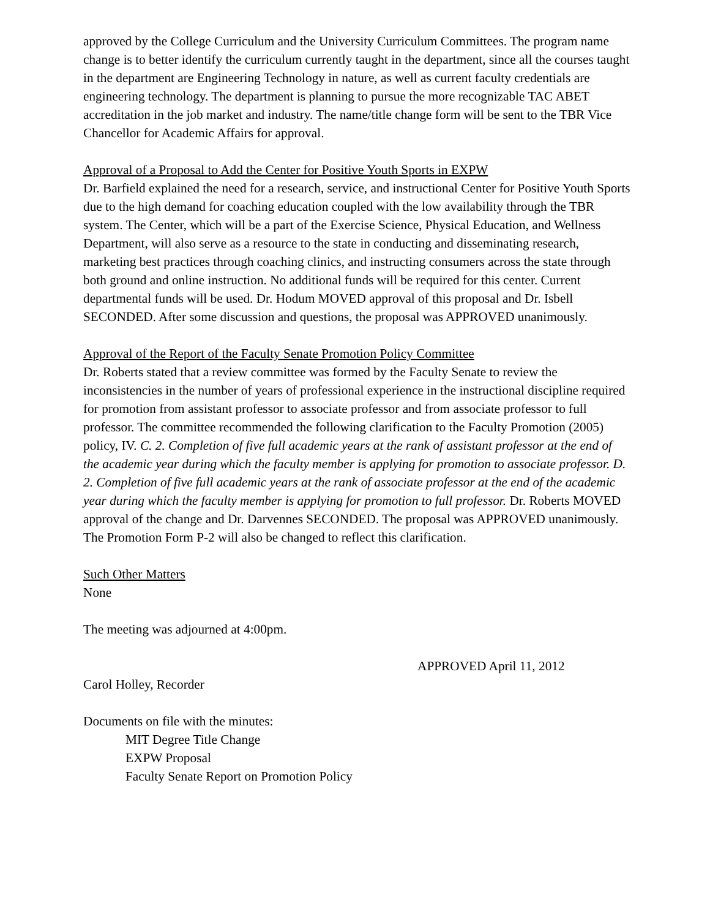approved by the College Curriculum and the University Curriculum Committees. The program name change is to better identify the curriculum currently taught in the department, since all the courses taught in the department are Engineering Technology in nature, as well as current faculty credentials are engineering technology. The department is planning to pursue the more recognizable TAC ABET accreditation in the job market and industry. The name/title change form will be sent to the TBR Vice Chancellor for Academic Affairs for approval.
Approval of a Proposal to Add the Center for Positive Youth Sports in EXPW
Dr. Barfield explained the need for a research, service, and instructional Center for Positive Youth Sports due to the high demand for coaching education coupled with the low availability through the TBR system. The Center, which will be a part of the Exercise Science, Physical Education, and Wellness Department, will also serve as a resource to the state in conducting and disseminating research, marketing best practices through coaching clinics, and instructing consumers across the state through both ground and online instruction. No additional funds will be required for this center. Current departmental funds will be used. Dr. Hodum MOVED approval of this proposal and Dr. Isbell SECONDED. After some discussion and questions, the proposal was APPROVED unanimously.
Approval of the Report of the Faculty Senate Promotion Policy Committee
Dr. Roberts stated that a review committee was formed by the Faculty Senate to review the inconsistencies in the number of years of professional experience in the instructional discipline required for promotion from assistant professor to associate professor and from associate professor to full professor. The committee recommended the following clarification to the Faculty Promotion (2005) policy, IV. C. 2. Completion of five full academic years at the rank of assistant professor at the end of the academic year during which the faculty member is applying for promotion to associate professor. D. 2. Completion of five full academic years at the rank of associate professor at the end of the academic year during which the faculty member is applying for promotion to full professor. Dr. Roberts MOVED approval of the change and Dr. Darvennes SECONDED. The proposal was APPROVED unanimously. The Promotion Form P-2 will also be changed to reflect this clarification.
Such Other Matters
None
The meeting was adjourned at 4:00pm.
APPROVED April 11, 2012
Carol Holley, Recorder
Documents on file with the minutes:
MIT Degree Title Change
EXPW Proposal
Faculty Senate Report on Promotion Policy